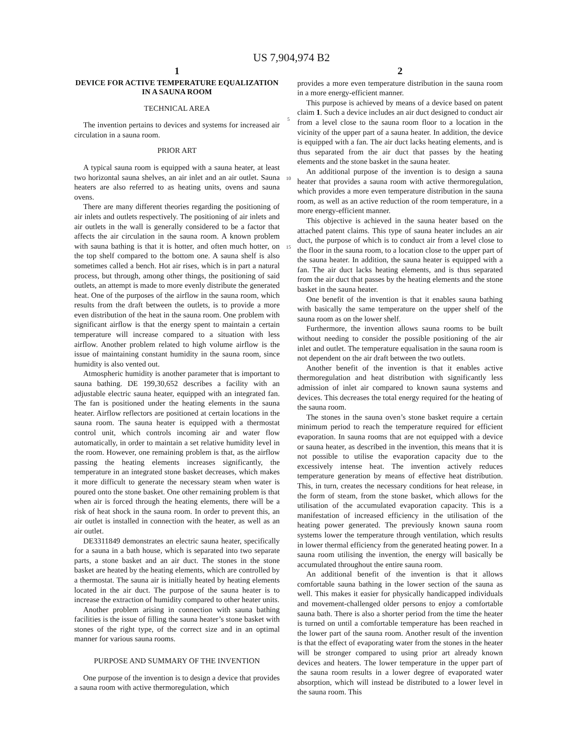US 7,904,974 B2
1
DEVICE FOR ACTIVE TEMPERATURE EQUALIZATION IN A SAUNA ROOM
TECHNICAL AREA
The invention pertains to devices and systems for increased air circulation in a sauna room.
PRIOR ART
A typical sauna room is equipped with a sauna heater, at least two horizontal sauna shelves, an air inlet and an air outlet. Sauna heaters are also referred to as heating units, ovens and sauna ovens.
There are many different theories regarding the positioning of air inlets and outlets respectively. The positioning of air inlets and air outlets in the wall is generally considered to be a factor that affects the air circulation in the sauna room. A known problem with sauna bathing is that it is hotter, and often much hotter, on the top shelf compared to the bottom one. A sauna shelf is also sometimes called a bench. Hot air rises, which is in part a natural process, but through, among other things, the positioning of said outlets, an attempt is made to more evenly distribute the generated heat. One of the purposes of the airflow in the sauna room, which results from the draft between the outlets, is to provide a more even distribution of the heat in the sauna room. One problem with significant airflow is that the energy spent to maintain a certain temperature will increase compared to a situation with less airflow. Another problem related to high volume airflow is the issue of maintaining constant humidity in the sauna room, since humidity is also vented out.
Atmospheric humidity is another parameter that is important to sauna bathing. DE 199,30,652 describes a facility with an adjustable electric sauna heater, equipped with an integrated fan. The fan is positioned under the heating elements in the sauna heater. Airflow reflectors are positioned at certain locations in the sauna room. The sauna heater is equipped with a thermostat control unit, which controls incoming air and water flow automatically, in order to maintain a set relative humidity level in the room. However, one remaining problem is that, as the airflow passing the heating elements increases significantly, the temperature in an integrated stone basket decreases, which makes it more difficult to generate the necessary steam when water is poured onto the stone basket. One other remaining problem is that when air is forced through the heating elements, there will be a risk of heat shock in the sauna room. In order to prevent this, an air outlet is installed in connection with the heater, as well as an air outlet.
DE3311849 demonstrates an electric sauna heater, specifically for a sauna in a bath house, which is separated into two separate parts, a stone basket and an air duct. The stones in the stone basket are heated by the heating elements, which are controlled by a thermostat. The sauna air is initially heated by heating elements located in the air duct. The purpose of the sauna heater is to increase the extraction of humidity compared to other heater units.
Another problem arising in connection with sauna bathing facilities is the issue of filling the sauna heater’s stone basket with stones of the right type, of the correct size and in an optimal manner for various sauna rooms.
PURPOSE AND SUMMARY OF THE INVENTION
One purpose of the invention is to design a device that provides a sauna room with active thermoregulation, which
5
10
15
2
provides a more even temperature distribution in the sauna room in a more energy-efficient manner.
This purpose is achieved by means of a device based on patent claim 1. Such a device includes an air duct designed to conduct air from a level close to the sauna room floor to a location in the vicinity of the upper part of a sauna heater. In addition, the device is equipped with a fan. The air duct lacks heating elements, and is thus separated from the air duct that passes by the heating elements and the stone basket in the sauna heater.
An additional purpose of the invention is to design a sauna heater that provides a sauna room with active thermoregulation, which provides a more even temperature distribution in the sauna room, as well as an active reduction of the room temperature, in a more energy-efficient manner.
This objective is achieved in the sauna heater based on the attached patent claims. This type of sauna heater includes an air duct, the purpose of which is to conduct air from a level close to the floor in the sauna room, to a location close to the upper part of the sauna heater. In addition, the sauna heater is equipped with a fan. The air duct lacks heating elements, and is thus separated from the air duct that passes by the heating elements and the stone basket in the sauna heater.
One benefit of the invention is that it enables sauna bathing with basically the same temperature on the upper shelf of the sauna room as on the lower shelf.
Furthermore, the invention allows sauna rooms to be built without needing to consider the possible positioning of the air inlet and outlet. The temperature equalisation in the sauna room is not dependent on the air draft between the two outlets.
Another benefit of the invention is that it enables active thermoregulation and heat distribution with significantly less admission of inlet air compared to known sauna systems and devices. This decreases the total energy required for the heating of the sauna room.
The stones in the sauna oven’s stone basket require a certain minimum period to reach the temperature required for efficient evaporation. In sauna rooms that are not equipped with a device or sauna heater, as described in the invention, this means that it is not possible to utilise the evaporation capacity due to the excessively intense heat. The invention actively reduces temperature generation by means of effective heat distribution. This, in turn, creates the necessary conditions for heat release, in the form of steam, from the stone basket, which allows for the utilisation of the accumulated evaporation capacity. This is a manifestation of increased efficiency in the utilisation of the heating power generated. The previously known sauna room systems lower the temperature through ventilation, which results in lower thermal efficiency from the generated heating power. In a sauna room utilising the invention, the energy will basically be accumulated throughout the entire sauna room.
An additional benefit of the invention is that it allows comfortable sauna bathing in the lower section of the sauna as well. This makes it easier for physically handicapped individuals and movement-challenged older persons to enjoy a comfortable sauna bath. There is also a shorter period from the time the heater is turned on until a comfortable temperature has been reached in the lower part of the sauna room. Another result of the invention is that the effect of evaporating water from the stones in the heater will be stronger compared to using prior art already known devices and heaters. The lower temperature in the upper part of the sauna room results in a lower degree of evaporated water absorption, which will instead be distributed to a lower level in the sauna room. This